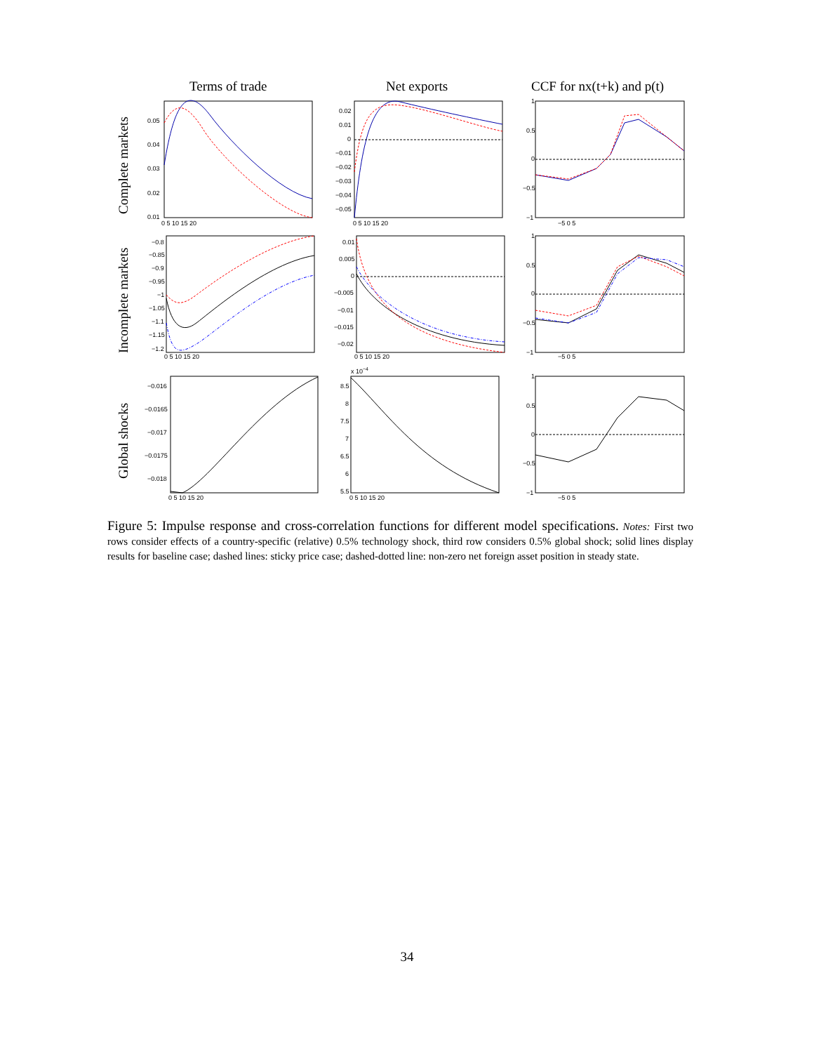Terms of trade
Net exports
CCF for nx(t+k) and p(t)
Complete markets
Incomplete markets
Global shocks
0.05
0.04
0.03
0.02
0.01
0 5 10 15 20
0.02
0.01
0
−0.01
−0.02
−0.03
−0.04
−0.05
0 5 10 15 20
1
0.5
0
−0.5
−1
−5 0 5
−0.8
−0.85
−0.9
−0.95
−1
−1.05
−1.1
−1.15
−1.2
0 5 10 15 20
0.01
0.005
0
−0.005
−0.01
−0.015
−0.02
0 5 10 15 20
1
0.5
0
−0.5
−1
−5 0 5
−0.016
−0.0165
−0.017
−0.0175
−0.018
0 5 10 15 20
x 10−4
8.5
8
7.5
7
6.5
6
5.5
0 5 10 15 20
1
0.5
0
−0.5
−1
−5 0 5
Figure 5: Impulse response and cross-correlation functions for different model specifications. Notes: First two rows consider effects of a country-specific (relative) 0.5% technology shock, third row considers 0.5% global shock; solid lines display results for baseline case; dashed lines: sticky price case; dashed-dotted line: non-zero net foreign asset position in steady state.
34